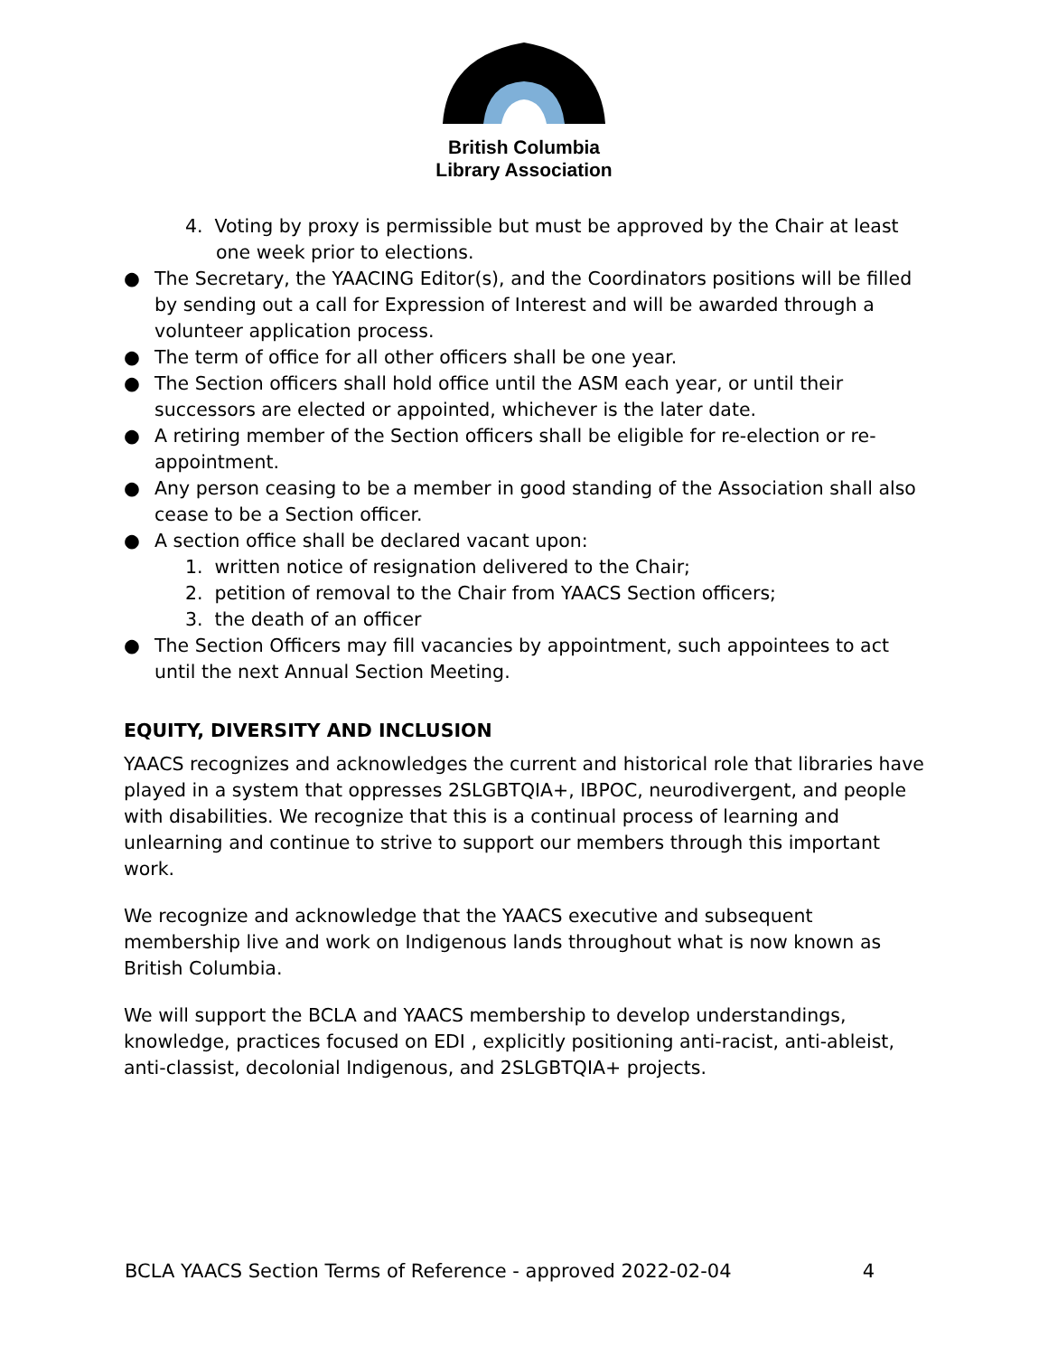British Columbia
Library Association
4. Voting by proxy is permissible but must be approved by the Chair at least one week prior to elections.
● The Secretary, the YAACING Editor(s), and the Coordinators positions will be filled by sending out a call for Expression of Interest and will be awarded through a volunteer application process.
● The term of office for all other officers shall be one year.
● The Section officers shall hold office until the ASM each year, or until their successors are elected or appointed, whichever is the later date.
● A retiring member of the Section officers shall be eligible for re-election or re-appointment.
● Any person ceasing to be a member in good standing of the Association shall also cease to be a Section officer.
● A section office shall be declared vacant upon:
1. written notice of resignation delivered to the Chair;
2. petition of removal to the Chair from YAACS Section officers;
3. the death of an officer
● The Section Officers may fill vacancies by appointment, such appointees to act until the next Annual Section Meeting.
EQUITY, DIVERSITY AND INCLUSION
YAACS recognizes and acknowledges the current and historical role that libraries have played in a system that oppresses 2SLGBTQIA+, IBPOC, neurodivergent, and people with disabilities. We recognize that this is a continual process of learning and unlearning and continue to strive to support our members through this important work.
We recognize and acknowledge that the YAACS executive and subsequent membership live and work on Indigenous lands throughout what is now known as British Columbia.
We will support the BCLA and YAACS membership to develop understandings, knowledge, practices focused on EDI , explicitly positioning anti-racist, anti-ableist, anti-classist, decolonial Indigenous, and 2SLGBTQIA+ projects.
BCLA YAACS Section Terms of Reference - approved 2022-02-04 4